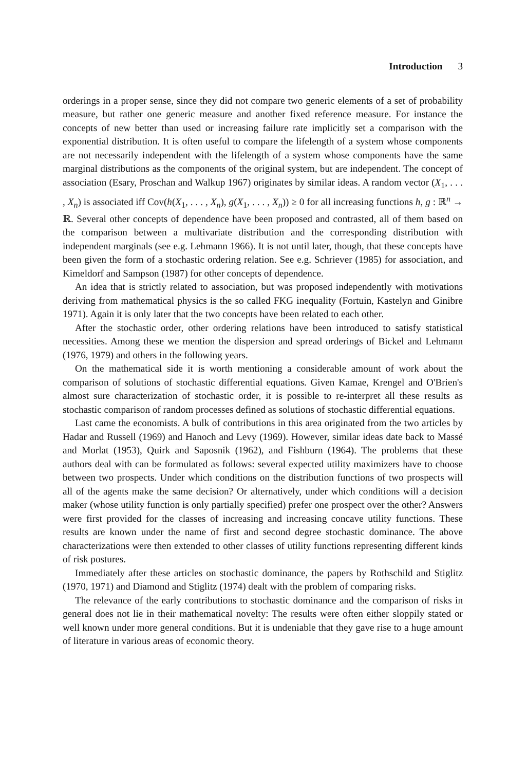Introduction 3
orderings in a proper sense, since they did not compare two generic elements of a set of probability measure, but rather one generic measure and another fixed reference measure. For instance the concepts of new better than used or increasing failure rate implicitly set a comparison with the exponential distribution. It is often useful to compare the lifelength of a system whose components are not necessarily independent with the lifelength of a system whose components have the same marginal distributions as the components of the original system, but are independent. The concept of association (Esary, Proschan and Walkup 1967) originates by similar ideas. A random vector (X<sub>1</sub>, . . . , X<sub>n</sub>) is associated iff Cov(h(X<sub>1</sub>, . . . , X<sub>n</sub>), g(X<sub>1</sub>, . . . , X<sub>n</sub>)) ≥ 0 for all increasing functions h, g : ℝ<sup>n</sup> → ℝ. Several other concepts of dependence have been proposed and contrasted, all of them based on the comparison between a multivariate distribution and the corresponding distribution with independent marginals (see e.g. Lehmann 1966). It is not until later, though, that these concepts have been given the form of a stochastic ordering relation. See e.g. Schriever (1985) for association, and Kimeldorf and Sampson (1987) for other concepts of dependence.
An idea that is strictly related to association, but was proposed independently with motivations deriving from mathematical physics is the so called FKG inequality (Fortuin, Kastelyn and Ginibre 1971). Again it is only later that the two concepts have been related to each other.
After the stochastic order, other ordering relations have been introduced to satisfy statistical necessities. Among these we mention the dispersion and spread orderings of Bickel and Lehmann (1976, 1979) and others in the following years.
On the mathematical side it is worth mentioning a considerable amount of work about the comparison of solutions of stochastic differential equations. Given Kamae, Krengel and O'Brien's almost sure characterization of stochastic order, it is possible to re-interpret all these results as stochastic comparison of random processes defined as solutions of stochastic differential equations.
Last came the economists. A bulk of contributions in this area originated from the two articles by Hadar and Russell (1969) and Hanoch and Levy (1969). However, similar ideas date back to Massé and Morlat (1953), Quirk and Saposnik (1962), and Fishburn (1964). The problems that these authors deal with can be formulated as follows: several expected utility maximizers have to choose between two prospects. Under which conditions on the distribution functions of two prospects will all of the agents make the same decision? Or alternatively, under which conditions will a decision maker (whose utility function is only partially specified) prefer one prospect over the other? Answers were first provided for the classes of increasing and increasing concave utility functions. These results are known under the name of first and second degree stochastic dominance. The above characterizations were then extended to other classes of utility functions representing different kinds of risk postures.
Immediately after these articles on stochastic dominance, the papers by Rothschild and Stiglitz (1970, 1971) and Diamond and Stiglitz (1974) dealt with the problem of comparing risks.
The relevance of the early contributions to stochastic dominance and the comparison of risks in general does not lie in their mathematical novelty: The results were often either sloppily stated or well known under more general conditions. But it is undeniable that they gave rise to a huge amount of literature in various areas of economic theory.